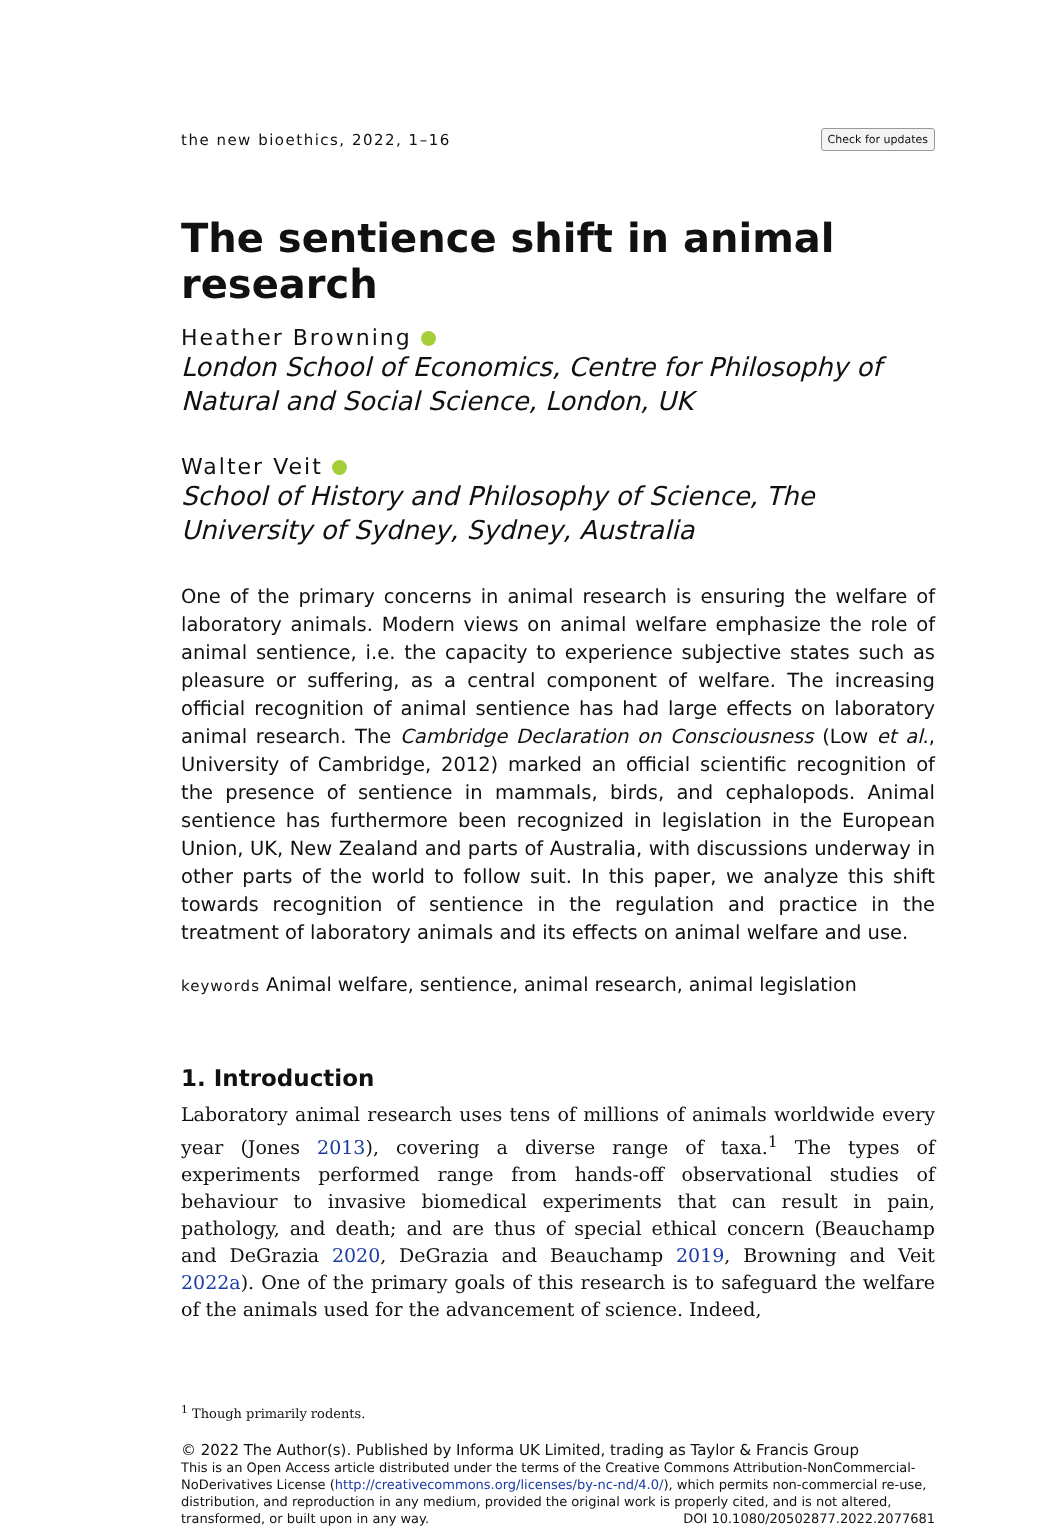the new bioethics, 2022, 1–16 Check for updates
The sentience shift in animal research
Heather Browning
London School of Economics, Centre for Philosophy of Natural and Social Science, London, UK
Walter Veit
School of History and Philosophy of Science, The University of Sydney, Sydney, Australia
One of the primary concerns in animal research is ensuring the welfare of laboratory animals. Modern views on animal welfare emphasize the role of animal sentience, i.e. the capacity to experience subjective states such as pleasure or suffering, as a central component of welfare. The increasing official recognition of animal sentience has had large effects on laboratory animal research. The Cambridge Declaration on Consciousness (Low et al., University of Cambridge, 2012) marked an official scientific recognition of the presence of sentience in mammals, birds, and cephalopods. Animal sentience has furthermore been recognized in legislation in the European Union, UK, New Zealand and parts of Australia, with discussions underway in other parts of the world to follow suit. In this paper, we analyze this shift towards recognition of sentience in the regulation and practice in the treatment of laboratory animals and its effects on animal welfare and use.
keywords Animal welfare, sentience, animal research, animal legislation
1. Introduction
Laboratory animal research uses tens of millions of animals worldwide every year (Jones 2013), covering a diverse range of taxa.<sup>1</sup> The types of experiments performed range from hands-off observational studies of behaviour to invasive biomedical experiments that can result in pain, pathology, and death; and are thus of special ethical concern (Beauchamp and DeGrazia 2020, DeGrazia and Beauchamp 2019, Browning and Veit 2022a). One of the primary goals of this research is to safeguard the welfare of the animals used for the advancement of science. Indeed,
<sup>1</sup> Though primarily rodents.
© 2022 The Author(s). Published by Informa UK Limited, trading as Taylor & Francis Group
This is an Open Access article distributed under the terms of the Creative Commons Attribution-NonCommercial-NoDerivatives License (http://creativecommons.org/licenses/by-nc-nd/4.0/), which permits non-commercial re-use, distribution, and reproduction in any medium, provided the original work is properly cited, and is not altered, transformed, or built upon in any way. DOI 10.1080/20502877.2022.2077681